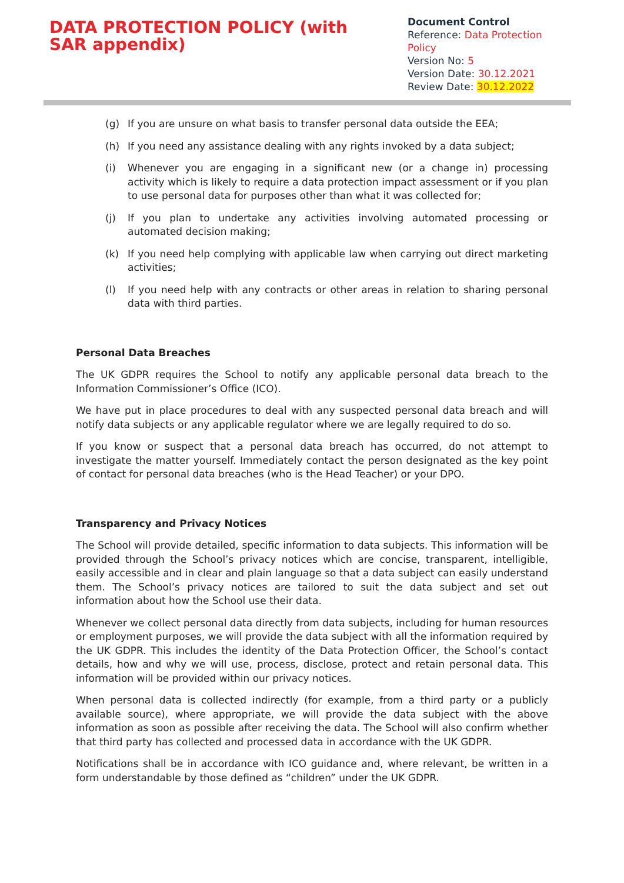DATA PROTECTION POLICY (with SAR appendix)
Document Control
Reference: Data Protection Policy
Version No: 5
Version Date: 30.12.2021
Review Date: 30.12.2022
(g) If you are unsure on what basis to transfer personal data outside the EEA;
(h) If you need any assistance dealing with any rights invoked by a data subject;
(i) Whenever you are engaging in a significant new (or a change in) processing activity which is likely to require a data protection impact assessment or if you plan to use personal data for purposes other than what it was collected for;
(j) If you plan to undertake any activities involving automated processing or automated decision making;
(k) If you need help complying with applicable law when carrying out direct marketing activities;
(l) If you need help with any contracts or other areas in relation to sharing personal data with third parties.
Personal Data Breaches
The UK GDPR requires the School to notify any applicable personal data breach to the Information Commissioner’s Office (ICO).
We have put in place procedures to deal with any suspected personal data breach and will notify data subjects or any applicable regulator where we are legally required to do so.
If you know or suspect that a personal data breach has occurred, do not attempt to investigate the matter yourself. Immediately contact the person designated as the key point of contact for personal data breaches (who is the Head Teacher) or your DPO.
Transparency and Privacy Notices
The School will provide detailed, specific information to data subjects. This information will be provided through the School’s privacy notices which are concise, transparent, intelligible, easily accessible and in clear and plain language so that a data subject can easily understand them. The School’s privacy notices are tailored to suit the data subject and set out information about how the School use their data.
Whenever we collect personal data directly from data subjects, including for human resources or employment purposes, we will provide the data subject with all the information required by the UK GDPR. This includes the identity of the Data Protection Officer, the School’s contact details, how and why we will use, process, disclose, protect and retain personal data. This information will be provided within our privacy notices.
When personal data is collected indirectly (for example, from a third party or a publicly available source), where appropriate, we will provide the data subject with the above information as soon as possible after receiving the data. The School will also confirm whether that third party has collected and processed data in accordance with the UK GDPR.
Notifications shall be in accordance with ICO guidance and, where relevant, be written in a form understandable by those defined as “children” under the UK GDPR.